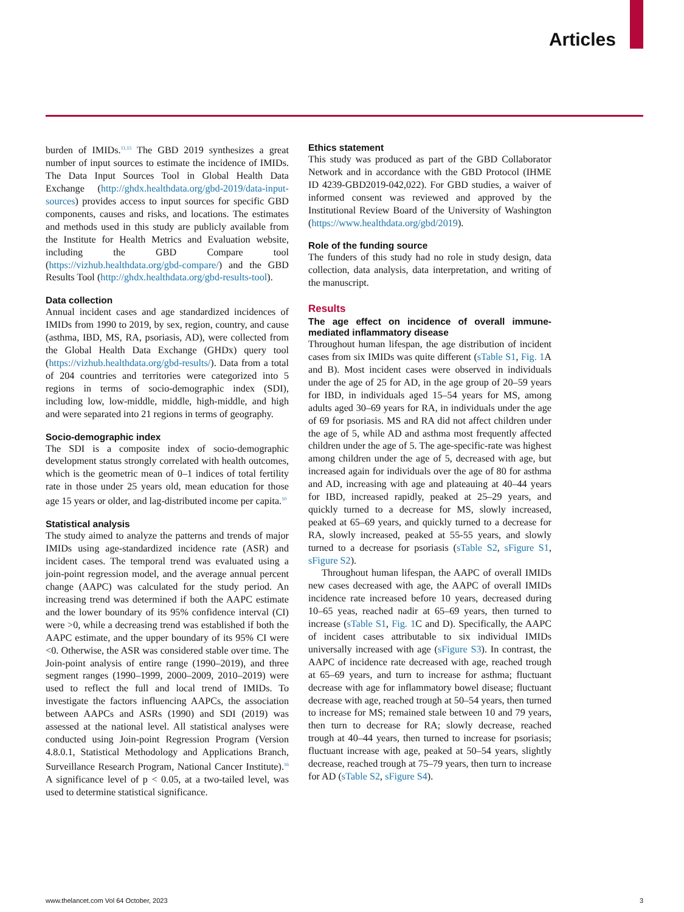Articles
burden of IMIDs.<sup>11,15</sup> The GBD 2019 synthesizes a great number of input sources to estimate the incidence of IMIDs. The Data Input Sources Tool in Global Health Data Exchange (http://ghdx.healthdata.org/gbd-2019/data-input-sources) provides access to input sources for specific GBD components, causes and risks, and locations. The estimates and methods used in this study are publicly available from the Institute for Health Metrics and Evaluation website, including the GBD Compare tool (https://vizhub.healthdata.org/gbd-compare/) and the GBD Results Tool (http://ghdx.healthdata.org/gbd-results-tool).
Data collection
Annual incident cases and age standardized incidences of IMIDs from 1990 to 2019, by sex, region, country, and cause (asthma, IBD, MS, RA, psoriasis, AD), were collected from the Global Health Data Exchange (GHDx) query tool (https://vizhub.healthdata.org/gbd-results/). Data from a total of 204 countries and territories were categorized into 5 regions in terms of socio-demographic index (SDI), including low, low-middle, middle, high-middle, and high and were separated into 21 regions in terms of geography.
Socio-demographic index
The SDI is a composite index of socio-demographic development status strongly correlated with health outcomes, which is the geometric mean of 0–1 indices of total fertility rate in those under 25 years old, mean education for those age 15 years or older, and lag-distributed income per capita.<sup>10</sup>
Statistical analysis
The study aimed to analyze the patterns and trends of major IMIDs using age-standardized incidence rate (ASR) and incident cases. The temporal trend was evaluated using a join-point regression model, and the average annual percent change (AAPC) was calculated for the study period. An increasing trend was determined if both the AAPC estimate and the lower boundary of its 95% confidence interval (CI) were >0, while a decreasing trend was established if both the AAPC estimate, and the upper boundary of its 95% CI were <0. Otherwise, the ASR was considered stable over time. The Join-point analysis of entire range (1990–2019), and three segment ranges (1990–1999, 2000–2009, 2010–2019) were used to reflect the full and local trend of IMIDs. To investigate the factors influencing AAPCs, the association between AAPCs and ASRs (1990) and SDI (2019) was assessed at the national level. All statistical analyses were conducted using Join-point Regression Program (Version 4.8.0.1, Statistical Methodology and Applications Branch, Surveillance Research Program, National Cancer Institute).<sup>16</sup> A significance level of p < 0.05, at a two-tailed level, was used to determine statistical significance.
Ethics statement
This study was produced as part of the GBD Collaborator Network and in accordance with the GBD Protocol (IHME ID 4239-GBD2019-042,022). For GBD studies, a waiver of informed consent was reviewed and approved by the Institutional Review Board of the University of Washington (https://www.healthdata.org/gbd/2019).
Role of the funding source
The funders of this study had no role in study design, data collection, data analysis, data interpretation, and writing of the manuscript.
Results
The age effect on incidence of overall immune-mediated inflammatory disease
Throughout human lifespan, the age distribution of incident cases from six IMIDs was quite different (sTable S1, Fig. 1 A and B). Most incident cases were observed in individuals under the age of 25 for AD, in the age group of 20–59 years for IBD, in individuals aged 15–54 years for MS, among adults aged 30–69 years for RA, in individuals under the age of 69 for psoriasis. MS and RA did not affect children under the age of 5, while AD and asthma most frequently affected children under the age of 5. The age-specific-rate was highest among children under the age of 5, decreased with age, but increased again for individuals over the age of 80 for asthma and AD, increasing with age and plateauing at 40–44 years for IBD, increased rapidly, peaked at 25–29 years, and quickly turned to a decrease for MS, slowly increased, peaked at 65–69 years, and quickly turned to a decrease for RA, slowly increased, peaked at 55-55 years, and slowly turned to a decrease for psoriasis (sTable S2, sFigure S1, sFigure S2).
Throughout human lifespan, the AAPC of overall IMIDs new cases decreased with age, the AAPC of overall IMIDs incidence rate increased before 10 years, decreased during 10–65 yeas, reached nadir at 65–69 years, then turned to increase (sTable S1, Fig. 1 C and D). Specifically, the AAPC of incident cases attributable to six individual IMIDs universally increased with age (sFigure S3). In contrast, the AAPC of incidence rate decreased with age, reached trough at 65–69 years, and turn to increase for asthma; fluctuant decrease with age for inflammatory bowel disease; fluctuant decrease with age, reached trough at 50–54 years, then turned to increase for MS; remained stale between 10 and 79 years, then turn to decrease for RA; slowly decrease, reached trough at 40–44 years, then turned to increase for psoriasis; fluctuant increase with age, peaked at 50–54 years, slightly decrease, reached trough at 75–79 years, then turn to increase for AD (sTable S2, sFigure S4).
www.thelancet.com Vol 64 October, 2023 3